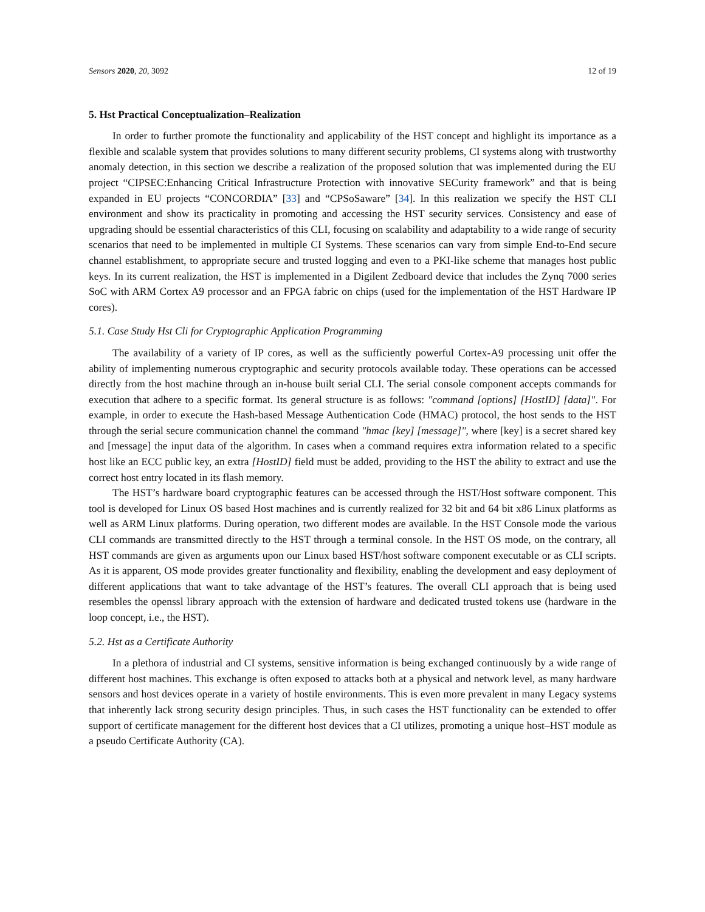Sensors 2020, 20, 3092 12 of 19
5. Hst Practical Conceptualization–Realization
In order to further promote the functionality and applicability of the HST concept and highlight its importance as a flexible and scalable system that provides solutions to many different security problems, CI systems along with trustworthy anomaly detection, in this section we describe a realization of the proposed solution that was implemented during the EU project “CIPSEC:Enhancing Critical Infrastructure Protection with innovative SECurity framework” and that is being expanded in EU projects “CONCORDIA” [33] and “CPSoSaware” [34]. In this realization we specify the HST CLI environment and show its practicality in promoting and accessing the HST security services. Consistency and ease of upgrading should be essential characteristics of this CLI, focusing on scalability and adaptability to a wide range of security scenarios that need to be implemented in multiple CI Systems. These scenarios can vary from simple End-to-End secure channel establishment, to appropriate secure and trusted logging and even to a PKI-like scheme that manages host public keys. In its current realization, the HST is implemented in a Digilent Zedboard device that includes the Zynq 7000 series SoC with ARM Cortex A9 processor and an FPGA fabric on chips (used for the implementation of the HST Hardware IP cores).
5.1. Case Study Hst Cli for Cryptographic Application Programming
The availability of a variety of IP cores, as well as the sufficiently powerful Cortex-A9 processing unit offer the ability of implementing numerous cryptographic and security protocols available today. These operations can be accessed directly from the host machine through an in-house built serial CLI. The serial console component accepts commands for execution that adhere to a specific format. Its general structure is as follows: "command [options] [HostID] [data]". For example, in order to execute the Hash-based Message Authentication Code (HMAC) protocol, the host sends to the HST through the serial secure communication channel the command "hmac [key] [message]", where [key] is a secret shared key and [message] the input data of the algorithm. In cases when a command requires extra information related to a specific host like an ECC public key, an extra [HostID] field must be added, providing to the HST the ability to extract and use the correct host entry located in its flash memory.
The HST’s hardware board cryptographic features can be accessed through the HST/Host software component. This tool is developed for Linux OS based Host machines and is currently realized for 32 bit and 64 bit x86 Linux platforms as well as ARM Linux platforms. During operation, two different modes are available. In the HST Console mode the various CLI commands are transmitted directly to the HST through a terminal console. In the HST OS mode, on the contrary, all HST commands are given as arguments upon our Linux based HST/host software component executable or as CLI scripts. As it is apparent, OS mode provides greater functionality and flexibility, enabling the development and easy deployment of different applications that want to take advantage of the HST’s features. The overall CLI approach that is being used resembles the openssl library approach with the extension of hardware and dedicated trusted tokens use (hardware in the loop concept, i.e., the HST).
5.2. Hst as a Certificate Authority
In a plethora of industrial and CI systems, sensitive information is being exchanged continuously by a wide range of different host machines. This exchange is often exposed to attacks both at a physical and network level, as many hardware sensors and host devices operate in a variety of hostile environments. This is even more prevalent in many Legacy systems that inherently lack strong security design principles. Thus, in such cases the HST functionality can be extended to offer support of certificate management for the different host devices that a CI utilizes, promoting a unique host–HST module as a pseudo Certificate Authority (CA).